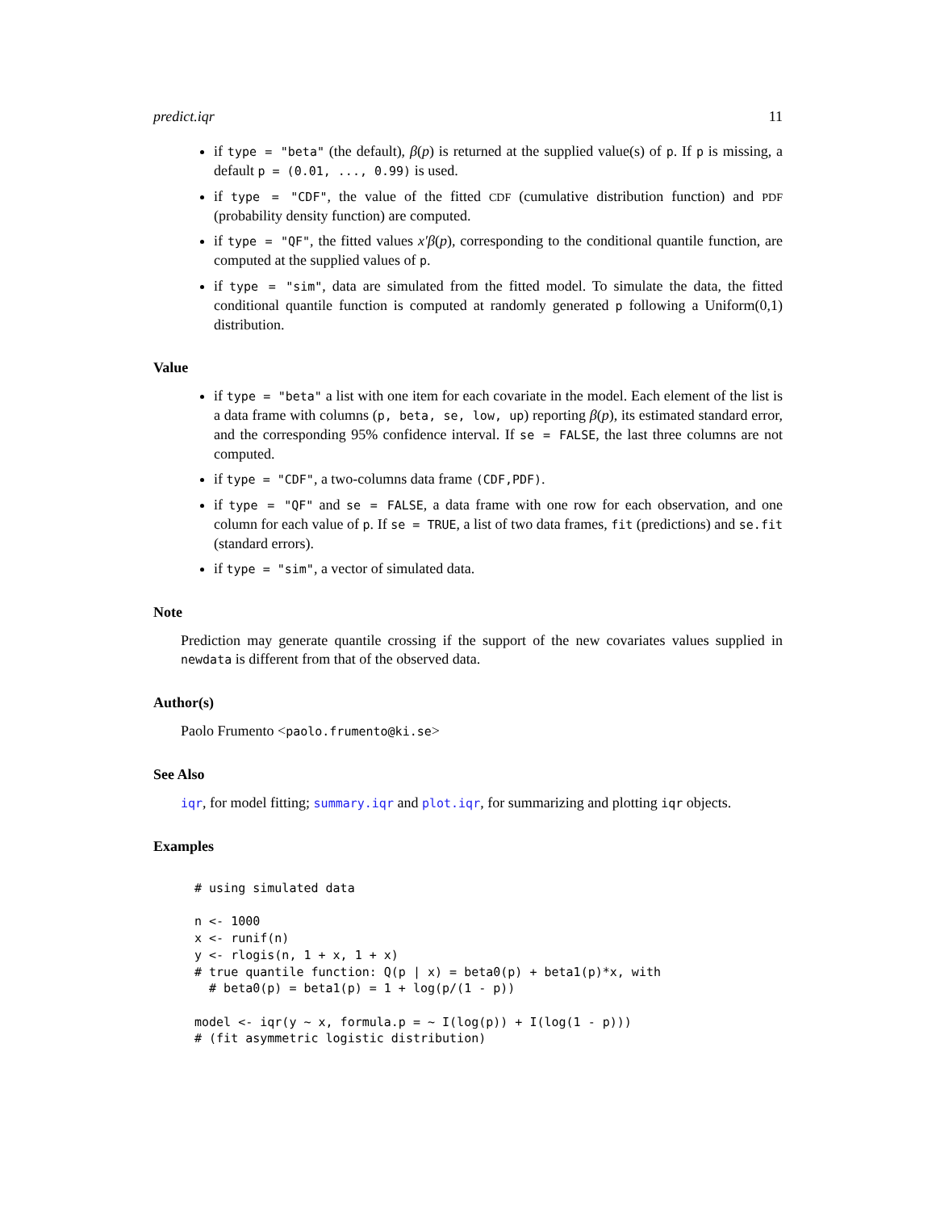predict.iqr 11
if type = "beta" (the default), β(p) is returned at the supplied value(s) of p. If p is missing, a default p = (0.01, ..., 0.99) is used.
if type = "CDF", the value of the fitted CDF (cumulative distribution function) and PDF (probability density function) are computed.
if type = "QF", the fitted values x′β(p), corresponding to the conditional quantile function, are computed at the supplied values of p.
if type = "sim", data are simulated from the fitted model. To simulate the data, the fitted conditional quantile function is computed at randomly generated p following a Uniform(0,1) distribution.
Value
if type = "beta" a list with one item for each covariate in the model. Each element of the list is a data frame with columns (p, beta, se, low, up) reporting β(p), its estimated standard error, and the corresponding 95% confidence interval. If se = FALSE, the last three columns are not computed.
if type = "CDF", a two-columns data frame (CDF,PDF).
if type = "QF" and se = FALSE, a data frame with one row for each observation, and one column for each value of p. If se = TRUE, a list of two data frames, fit (predictions) and se.fit (standard errors).
if type = "sim", a vector of simulated data.
Note
Prediction may generate quantile crossing if the support of the new covariates values supplied in newdata is different from that of the observed data.
Author(s)
Paolo Frumento <paolo.frumento@ki.se>
See Also
iqr, for model fitting; summary.iqr and plot.iqr, for summarizing and plotting iqr objects.
Examples
# using simulated data

n <- 1000
x <- runif(n)
y <- rlogis(n, 1 + x, 1 + x)
# true quantile function: Q(p | x) = beta0(p) + beta1(p)*x, with
  # beta0(p) = beta1(p) = 1 + log(p/(1 - p))

model <- iqr(y ~ x, formula.p = ~ I(log(p)) + I(log(1 - p)))
# (fit asymmetric logistic distribution)